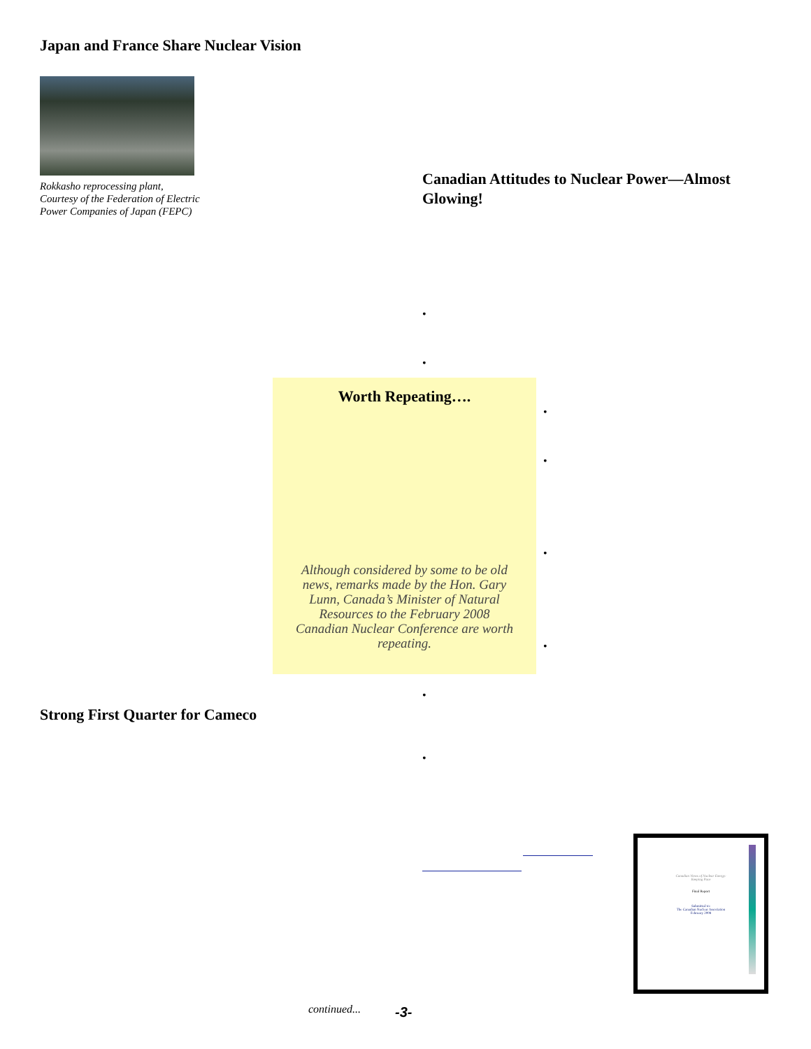Japan and France Share Nuclear Vision
Rokkasho reprocessing plant,
Courtesy of the Federation of Electric
Power Companies of Japan (FEPC)
Canadian Attitudes to Nuclear Power—Almost Glowing!
Worth Repeating….
Although considered by some to be old news, remarks made by the Hon. Gary Lunn, Canada’s Minister of Natural Resources to the February 2008 Canadian Nuclear Conference are worth repeating.
•
•
•
•
•
•
•
•
Strong First Quarter for Cameco
Canadian Views of Nuclear Energy:
Keeping Pace
Final Report
Submitted to:
The Canadian Nuclear Association
February 2008
continued... -3-